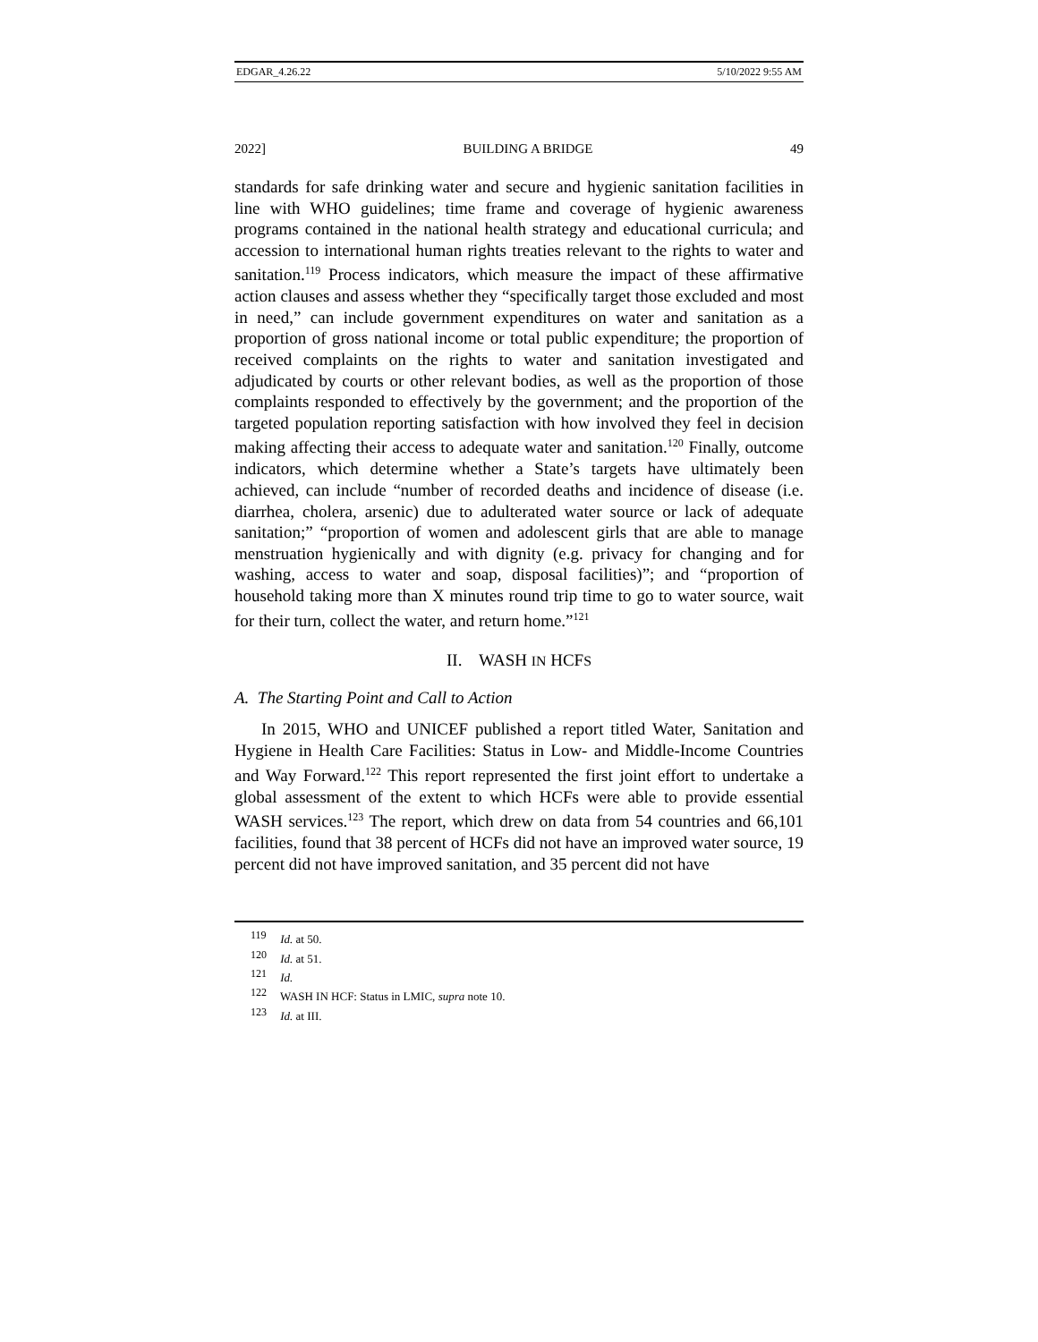EDGAR_4.26.22 5/10/2022 9:55 AM
2022] BUILDING A BRIDGE 49
standards for safe drinking water and secure and hygienic sanitation facilities in line with WHO guidelines; time frame and coverage of hygienic awareness programs contained in the national health strategy and educational curricula; and accession to international human rights treaties relevant to the rights to water and sanitation.<sup>119</sup> Process indicators, which measure the impact of these affirmative action clauses and assess whether they “specifically target those excluded and most in need,” can include government expenditures on water and sanitation as a proportion of gross national income or total public expenditure; the proportion of received complaints on the rights to water and sanitation investigated and adjudicated by courts or other relevant bodies, as well as the proportion of those complaints responded to effectively by the government; and the proportion of the targeted population reporting satisfaction with how involved they feel in decision making affecting their access to adequate water and sanitation.<sup>120</sup> Finally, outcome indicators, which determine whether a State’s targets have ultimately been achieved, can include “number of recorded deaths and incidence of disease (i.e. diarrhea, cholera, arsenic) due to adulterated water source or lack of adequate sanitation;” “proportion of women and adolescent girls that are able to manage menstruation hygienically and with dignity (e.g. privacy for changing and for washing, access to water and soap, disposal facilities)”; and “proportion of household taking more than X minutes round trip time to go to water source, wait for their turn, collect the water, and return home.”<sup>121</sup>
II. WASH IN HCFS
A. The Starting Point and Call to Action
In 2015, WHO and UNICEF published a report titled Water, Sanitation and Hygiene in Health Care Facilities: Status in Low- and Middle-Income Countries and Way Forward.<sup>122</sup> This report represented the first joint effort to undertake a global assessment of the extent to which HCFs were able to provide essential WASH services.<sup>123</sup> The report, which drew on data from 54 countries and 66,101 facilities, found that 38 percent of HCFs did not have an improved water source, 19 percent did not have improved sanitation, and 35 percent did not have
<sup>119</sup> Id. at 50.
<sup>120</sup> Id. at 51.
<sup>121</sup> Id.
<sup>122</sup> WASH IN HCF: Status in LMIC, supra note 10.
<sup>123</sup> Id. at III.